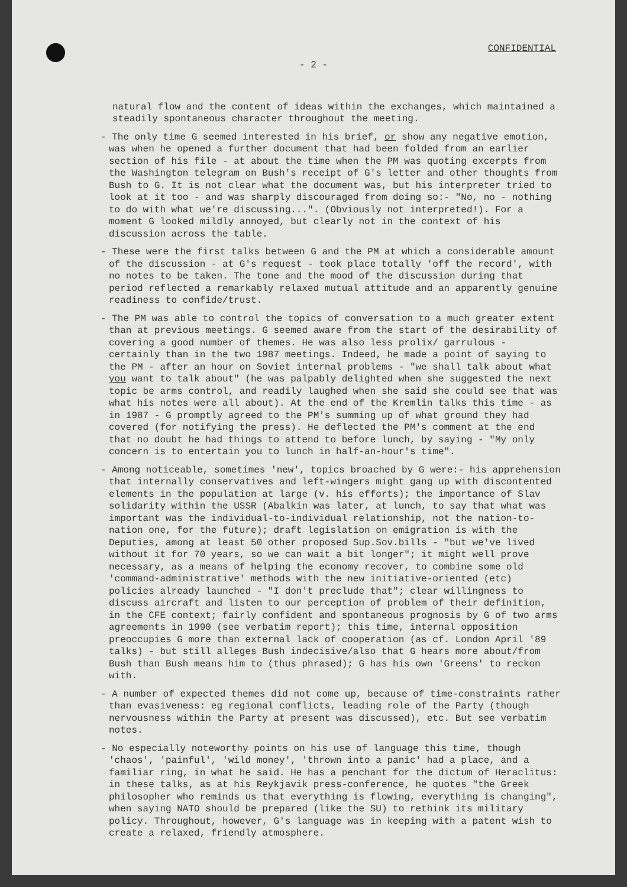CONFIDENTIAL
- 2 -
natural flow and the content of ideas within the exchanges, which maintained a steadily spontaneous character throughout the meeting.
- The only time G seemed interested in his brief, or show any negative emotion, was when he opened a further document that had been folded from an earlier section of his file - at about the time when the PM was quoting excerpts from the Washington telegram on Bush's receipt of G's letter and other thoughts from Bush to G. It is not clear what the document was, but his interpreter tried to look at it too - and was sharply discouraged from doing so:- "No, no - nothing to do with what we're discussing...". (Obviously not interpreted!). For a moment G looked mildly annoyed, but clearly not in the context of his discussion across the table.
- These were the first talks between G and the PM at which a considerable amount of the discussion - at G's request - took place totally 'off the record', with no notes to be taken. The tone and the mood of the discussion during that period reflected a remarkably relaxed mutual attitude and an apparently genuine readiness to confide/trust.
- The PM was able to control the topics of conversation to a much greater extent than at previous meetings. G seemed aware from the start of the desirability of covering a good number of themes. He was also less prolix/ garrulous - certainly than in the two 1987 meetings. Indeed, he made a point of saying to the PM - after an hour on Soviet internal problems - "we shall talk about what you want to talk about" (he was palpably delighted when she suggested the next topic be arms control, and readily laughed when she said she could see that was what his notes were all about). At the end of the Kremlin talks this time - as in 1987 - G promptly agreed to the PM's summing up of what ground they had covered (for notifying the press). He deflected the PM's comment at the end that no doubt he had things to attend to before lunch, by saying - "My only concern is to entertain you to lunch in half-an-hour's time".
- Among noticeable, sometimes 'new', topics broached by G were:- his apprehension that internally conservatives and left-wingers might gang up with discontented elements in the population at large (v. his efforts); the importance of Slav solidarity within the USSR (Abalkin was later, at lunch, to say that what was important was the individual-to-individual relationship, not the nation-to-nation one, for the future); draft legislation on emigration is with the Deputies, among at least 50 other proposed Sup.Sov.bills - "but we've lived without it for 70 years, so we can wait a bit longer"; it might well prove necessary, as a means of helping the economy recover, to combine some old 'command-administrative' methods with the new initiative-oriented (etc) policies already launched - "I don't preclude that"; clear willingness to discuss aircraft and listen to our perception of problem of their definition, in the CFE context; fairly confident and spontaneous prognosis by G of two arms agreements in 1990 (see verbatim report); this time, internal opposition preoccupies G more than external lack of cooperation (as cf. London April '89 talks) - but still alleges Bush indecisive/also that G hears more about/from Bush than Bush means him to (thus phrased); G has his own 'Greens' to reckon with.
- A number of expected themes did not come up, because of time-constraints rather than evasiveness: eg regional conflicts, leading role of the Party (though nervousness within the Party at present was discussed), etc. But see verbatim notes.
- No especially noteworthy points on his use of language this time, though 'chaos', 'painful', 'wild money', 'thrown into a panic' had a place, and a familiar ring, in what he said. He has a penchant for the dictum of Heraclitus: in these talks, as at his Reykjavik press-conference, he quotes "the Greek philosopher who reminds us that everything is flowing, everything is changing", when saying NATO should be prepared (like the SU) to rethink its military policy. Throughout, however, G's language was in keeping with a patent wish to create a relaxed, friendly atmosphere.